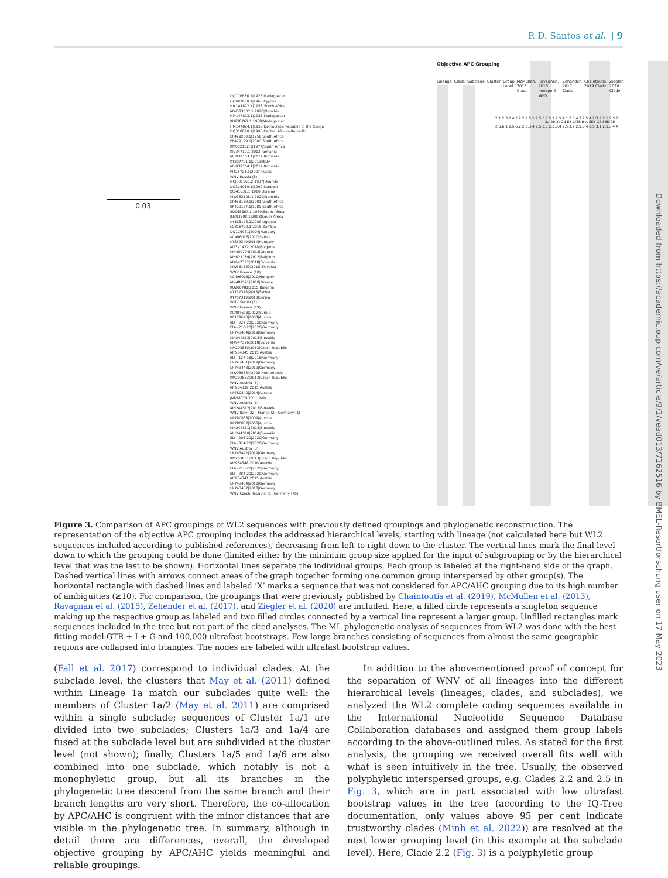P. D. Santos et al. | 9
DQ176636.2|1978|Madagascar
GQ903680.1|1968|Cyprus
HM147822.1|1958|South Africa
MW383507.1|2020|Namibia
HM147823.1|1988|Madagascar
KU978767.1|1988|Madagascar
HM147824.1|1958|Democratic Republic of the Congo
DQ318020.1|1993|Central African Republic
EF429200.1|1958|South Africa
EF429199.1|2000|South Africa
KM052152.1|1977|South Africa
KJ934710.1|2013|Romania
MH939153.1|2014|Romania
KT207791.1|2013|Italy
MH939154.1|2014|Romania
FJ425721.1|2007|Russia
WNV Russia (8)
NC|001563.2|1937|Uganda
DQ318019.1|1990|Senegal
JX041631.1|1980|Ukraine
MW383508.1|2020|Namibia
EF429198.1|2001|South Africa
EF429197.1|1989|South Africa
EU068667.1|1989|South Africa
JN393308.1|2008|South Africa
KY523178.1|2009|Uganda
LC318700.1|2016|Zambia
DQ116961|2004|Hungary
KC496016|2010|Serbia
KT359349|2014|Hungary
MT341472|2018|Bulgaria
MN480794|2018|Greece
MH021189|2017|Belgium
MK947397|2018|Slovenia
MW561633|2018|Slovakia
WNV Greece (10)
KC496015|2010|Hungary
MN481591|2018|Greece
KU206781|2015|Bulgaria
KT757318|2013|Serbia
KT757319|2013|Serbia
WNV Serbia (5)
WNV Greece (19)
KC407673|2012|Serbia
KF179640|2008|Austria
ED-I-228-20|2020|Germany
ED-I-210-20|2020|Germany
LR743454|2019|Germany
MH244513|2013|Slovakia
MK947396|2018|Slovenia
KM203860|2013|Czech Republic
MF984345|2015|Austria
ED-I-127-18|2018|Germany
LR743431|2019|Germany
LR743448|2019|Germany
MW036634|2020|Netherlands
KM203863|2013|Czech Republic
WNV Austria (5)
MF984339|2015|Austria
KP780840|2014|Austria
JN858070|2011|Italy
WNV Austria (6)
MH244512|2013|Slovakia
WNV Italy (22), France (2), Germany (1)
KP780838|2009|Austria
KP780837|2008|Austria
MH244511|2013|Slovakia
MH244510|2014|Slovakia
ED-I-206-20|2020|Germany
ED-I-314-20|2020|Germany
WNV Austria (3)
LR743422|2019|Germany
KM203861|2013|Czech Republic
MF984348|2016|Austria
ED-I-216-20|2020|Germany
ED-I-284-20|2020|Germany
MF984341|2015|Austria
LR743434|2018|Germany
LR743437|2018|Germany
WNV Czech Republic (1) Germany (76)
0.03
Objective APC Grouping
Lineage Clade Subclade Cluster Group Label McMullen, 2013 Clade Ravagnan, 2015 lineage 2 WNV Zehender, 2017 Clade Chaintoutis, 2019 Clade Ziegler, 2020 Clade
2.1 2.3 2.4 2.2.2 2.5.1 2.5.5 2.5.7 2.5.4.1 2.5.4.3 2.5.4.2/3 2.2.1 2.5.2 2.5.6.1 2.5.6.2 2.5.3.4 2.5.3.3 2.5.3.4 2.5.3.2 2.5.3.4 2.5.3.1 2.5.3.4 X
2a 2b 2c 2d EE C/SE B A SEE CE SEE CE
Figure 3. Comparison of APC groupings of WL2 sequences with previously defined groupings and phylogenetic reconstruction. The representation of the objective APC grouping includes the addressed hierarchical levels, starting with lineage (not calculated here but WL2 sequences included according to published references), decreasing from left to right down to the cluster. The vertical lines mark the final level down to which the grouping could be done (limited either by the minimum group size applied for the input of subgrouping or by the hierarchical level that was the last to be shown). Horizontal lines separate the individual groups. Each group is labeled at the right-hand side of the graph. Dashed vertical lines with arrows connect areas of the graph together forming one common group interspersed by other group(s). The horizontal rectangle with dashed lines and labeled ‘X’ marks a sequence that was not considered for APC/AHC grouping due to its high number of ambiguities (≥10). For comparison, the groupings that were previously published by Chaintoutis et al. (2019), McMullen et al. (2013), Ravagnan et al. (2015), Zehender et al. (2017), and Ziegler et al. (2020) are included. Here, a filled circle represents a singleton sequence making up the respective group as labeled and two filled circles connected by a vertical line represent a larger group. Unfilled rectangles mark sequences included in the tree but not part of the cited analyses. The ML phylogenetic analysis of sequences from WL2 was done with the best fitting model GTR + I + G and 100,000 ultrafast bootstraps. Few large branches consisting of sequences from almost the same geographic regions are collapsed into triangles. The nodes are labeled with ultrafast bootstrap values.
(Fall et al. 2017) correspond to individual clades. At the subclade level, the clusters that May et al. (2011) defined within Lineage 1a match our subclades quite well: the members of Cluster 1a/2 (May et al. 2011) are comprised within a single subclade; sequences of Cluster 1a/1 are divided into two subclades; Clusters 1a/3 and 1a/4 are fused at the subclade level but are subdivided at the cluster level (not shown); finally, Clusters 1a/5 and 1a/6 are also combined into one subclade, which notably is not a monophyletic group, but all its branches in the phylogenetic tree descend from the same branch and their branch lengths are very short. Therefore, the co-allocation by APC/AHC is congruent with the minor distances that are visible in the phylogenetic tree. In summary, although in detail there are differences, overall, the developed objective grouping by APC/AHC yields meaningful and reliable groupings.
In addition to the abovementioned proof of concept for the separation of WNV of all lineages into the different hierarchical levels (lineages, clades, and subclades), we analyzed the WL2 complete coding sequences available in the International Nucleotide Sequence Database Collaboration databases and assigned them group labels according to the above-outlined rules. As stated for the first analysis, the grouping we received overall fits well with what is seen intuitively in the tree. Usually, the observed polyphyletic interspersed groups, e.g. Clades 2.2 and 2.5 in Fig. 3, which are in part associated with low ultrafast bootstrap values in the tree (according to the IQ-Tree documentation, only values above 95 per cent indicate trustworthy clades (Minh et al. 2022)) are resolved at the next lower grouping level (in this example at the subclade level). Here, Clade 2.2 (Fig. 3) is a polyphyletic group
Downloaded from https://academic.oup.com/ve/article/9/1/vead013/7162516 by BMEL-Resortforschung user on 17 May 2023